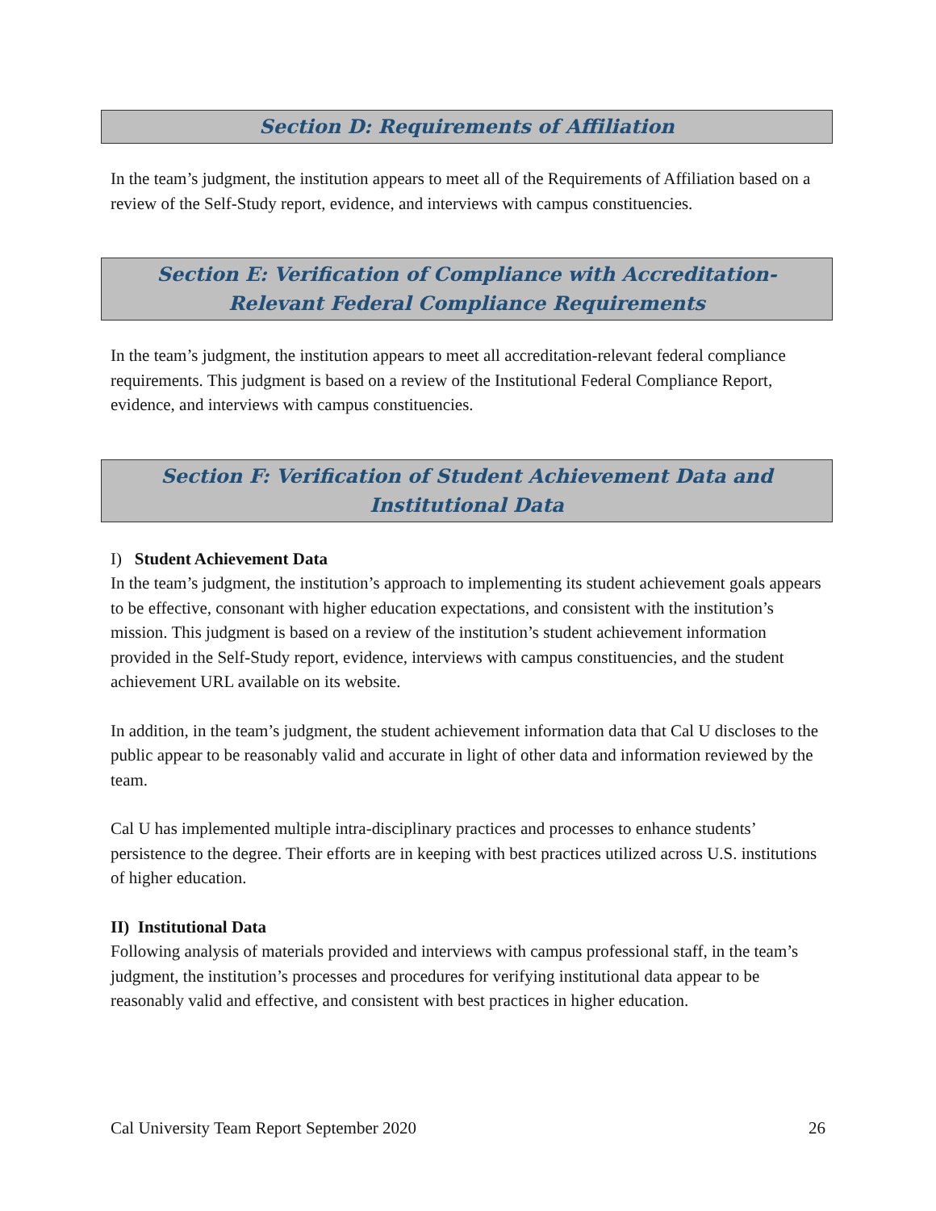Section D: Requirements of Affiliation
In the team’s judgment, the institution appears to meet all of the Requirements of Affiliation based on a review of the Self-Study report, evidence, and interviews with campus constituencies.
Section E: Verification of Compliance with Accreditation-Relevant Federal Compliance Requirements
In the team’s judgment, the institution appears to meet all accreditation-relevant federal compliance requirements. This judgment is based on a review of the Institutional Federal Compliance Report, evidence, and interviews with campus constituencies.
Section F: Verification of Student Achievement Data and Institutional Data
I) Student Achievement Data
In the team’s judgment, the institution’s approach to implementing its student achievement goals appears to be effective, consonant with higher education expectations, and consistent with the institution’s mission. This judgment is based on a review of the institution’s student achievement information provided in the Self-Study report, evidence, interviews with campus constituencies, and the student achievement URL available on its website.
In addition, in the team’s judgment, the student achievement information data that Cal U discloses to the public appear to be reasonably valid and accurate in light of other data and information reviewed by the team.
Cal U has implemented multiple intra-disciplinary practices and processes to enhance students’ persistence to the degree. Their efforts are in keeping with best practices utilized across U.S. institutions of higher education.
II) Institutional Data
Following analysis of materials provided and interviews with campus professional staff, in the team’s judgment, the institution’s processes and procedures for verifying institutional data appear to be reasonably valid and effective, and consistent with best practices in higher education.
Cal University Team Report September 2020 26